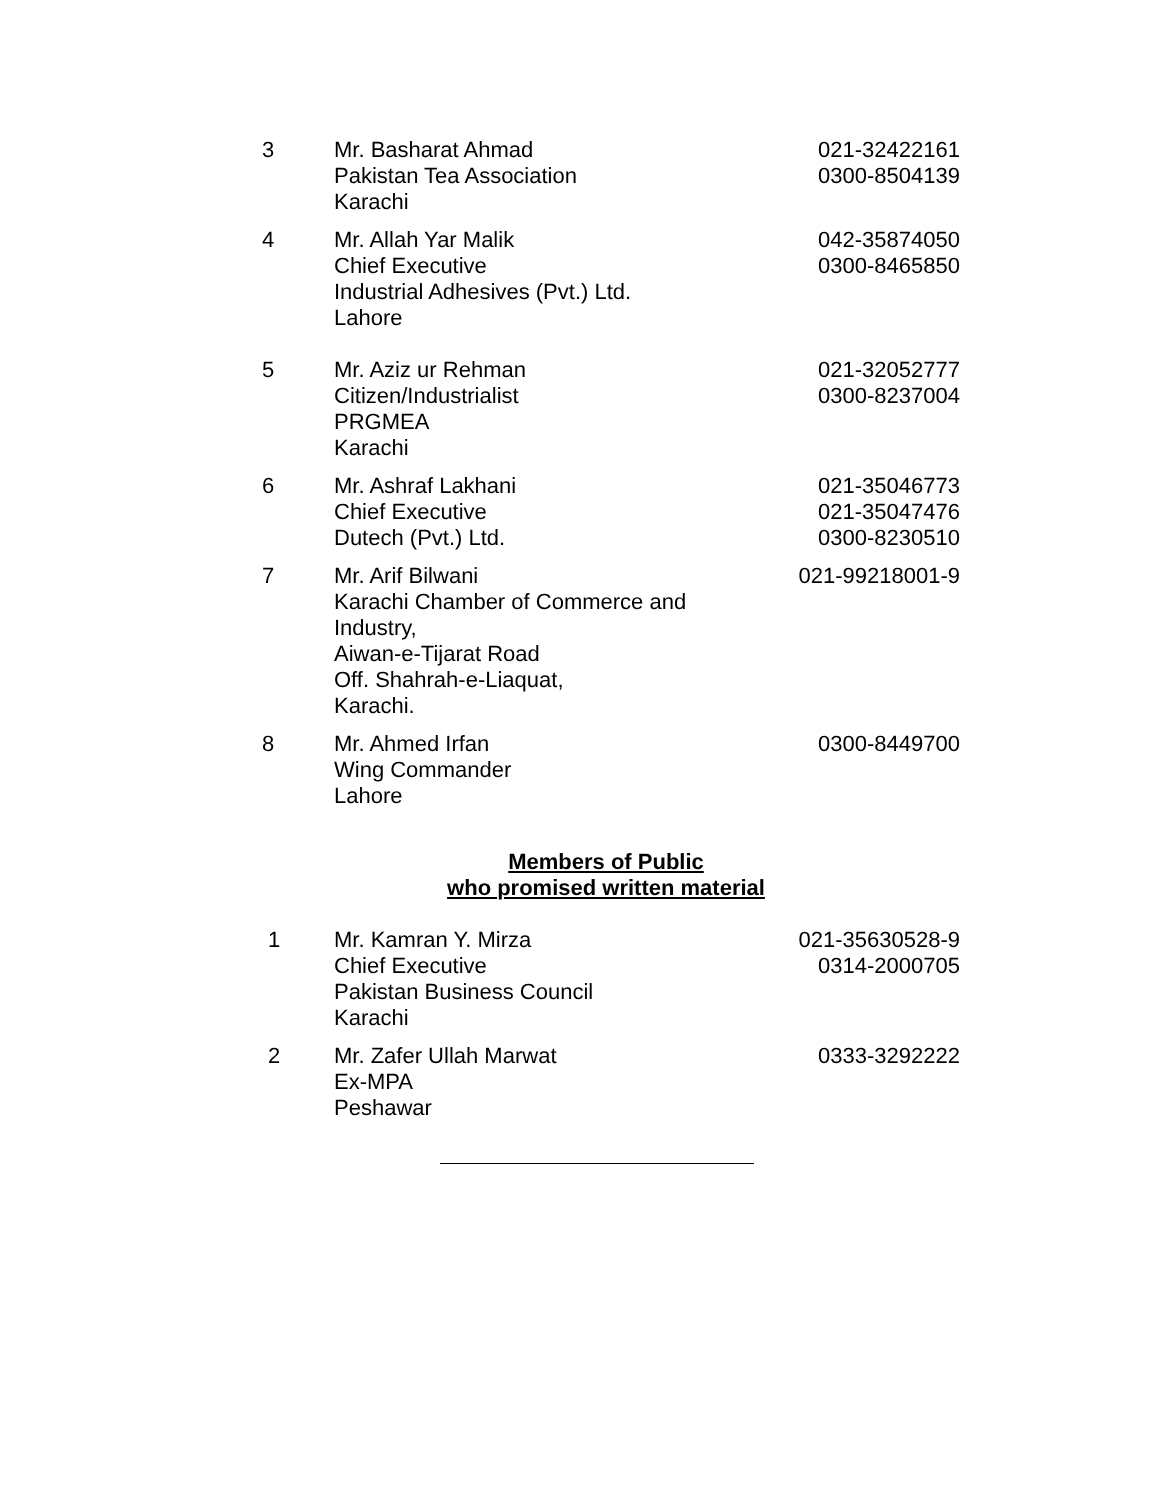| 3 | Mr. Basharat Ahmad Pakistan Tea Association Karachi | 021-32422161 0300-8504139 |
| 4 | Mr. Allah Yar Malik Chief Executive Industrial Adhesives (Pvt.) Ltd. Lahore | 042-35874050 0300-8465850 |
| 5 | Mr. Aziz ur Rehman Citizen/Industrialist PRGMEA Karachi | 021-32052777 0300-8237004 |
| 6 | Mr. Ashraf Lakhani Chief Executive Dutech (Pvt.) Ltd. | 021-35046773 021-35047476 0300-8230510 |
| 7 | Mr. Arif Bilwani Karachi Chamber of Commerce and Industry, Aiwan-e-Tijarat Road Off. Shahrah-e-Liaquat, Karachi. | 021-99218001-9 |
| 8 | Mr. Ahmed Irfan Wing Commander Lahore | 0300-8449700 |
Members of Public
who promised written material
| 1 | Mr. Kamran Y. Mirza Chief Executive Pakistan Business Council Karachi | 021-35630528-9 0314-2000705 |
| 2 | Mr. Zafer Ullah Marwat Ex-MPA Peshawar | 0333-3292222 |